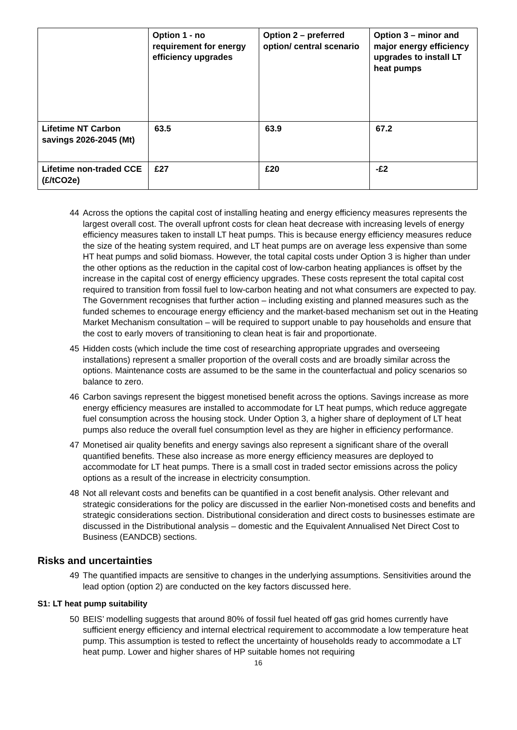| | Option 1 - no requirement for energy efficiency upgrades | Option 2 – preferred option/ central scenario | Option 3 – minor and major energy efficiency upgrades to install LT heat pumps |
| --- | --- | --- | --- |
| Lifetime NT Carbon savings 2026-2045 (Mt) | 63.5 | 63.9 | 67.2 |
| Lifetime non-traded CCE (£/tCO2e) | £27 | £20 | -£2 |
44 Across the options the capital cost of installing heating and energy efficiency measures represents the largest overall cost. The overall upfront costs for clean heat decrease with increasing levels of energy efficiency measures taken to install LT heat pumps. This is because energy efficiency measures reduce the size of the heating system required, and LT heat pumps are on average less expensive than some HT heat pumps and solid biomass. However, the total capital costs under Option 3 is higher than under the other options as the reduction in the capital cost of low-carbon heating appliances is offset by the increase in the capital cost of energy efficiency upgrades. These costs represent the total capital cost required to transition from fossil fuel to low-carbon heating and not what consumers are expected to pay. The Government recognises that further action – including existing and planned measures such as the funded schemes to encourage energy efficiency and the market-based mechanism set out in the Heating Market Mechanism consultation – will be required to support unable to pay households and ensure that the cost to early movers of transitioning to clean heat is fair and proportionate.
45 Hidden costs (which include the time cost of researching appropriate upgrades and overseeing installations) represent a smaller proportion of the overall costs and are broadly similar across the options. Maintenance costs are assumed to be the same in the counterfactual and policy scenarios so balance to zero.
46 Carbon savings represent the biggest monetised benefit across the options. Savings increase as more energy efficiency measures are installed to accommodate for LT heat pumps, which reduce aggregate fuel consumption across the housing stock. Under Option 3, a higher share of deployment of LT heat pumps also reduce the overall fuel consumption level as they are higher in efficiency performance.
47 Monetised air quality benefits and energy savings also represent a significant share of the overall quantified benefits. These also increase as more energy efficiency measures are deployed to accommodate for LT heat pumps. There is a small cost in traded sector emissions across the policy options as a result of the increase in electricity consumption.
48 Not all relevant costs and benefits can be quantified in a cost benefit analysis. Other relevant and strategic considerations for the policy are discussed in the earlier Non-monetised costs and benefits and strategic considerations section. Distributional consideration and direct costs to businesses estimate are discussed in the Distributional analysis – domestic and the Equivalent Annualised Net Direct Cost to Business (EANDCB) sections.
Risks and uncertainties
49 The quantified impacts are sensitive to changes in the underlying assumptions. Sensitivities around the lead option (option 2) are conducted on the key factors discussed here.
S1: LT heat pump suitability
50 BEIS’ modelling suggests that around 80% of fossil fuel heated off gas grid homes currently have sufficient energy efficiency and internal electrical requirement to accommodate a low temperature heat pump. This assumption is tested to reflect the uncertainty of households ready to accommodate a LT heat pump. Lower and higher shares of HP suitable homes not requiring
16